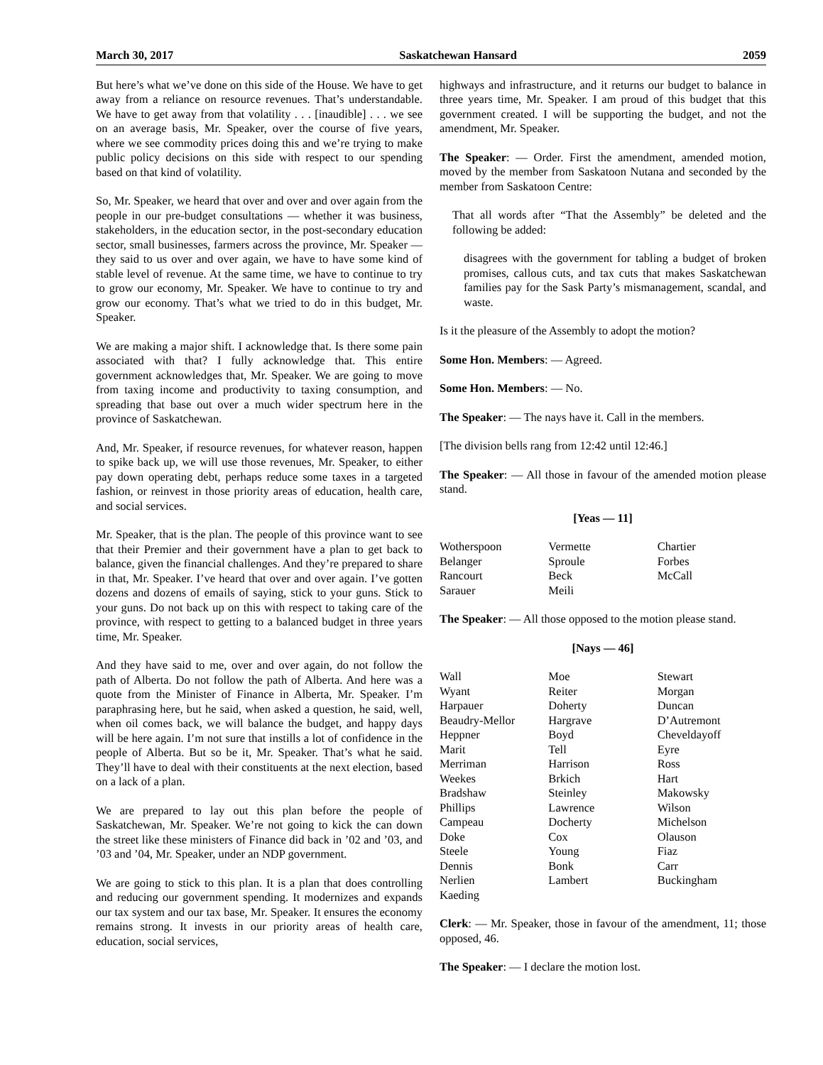March 30, 2017 Saskatchewan Hansard 2059
But here’s what we’ve done on this side of the House. We have to get away from a reliance on resource revenues. That’s understandable. We have to get away from that volatility . . . [inaudible] . . . we see on an average basis, Mr. Speaker, over the course of five years, where we see commodity prices doing this and we’re trying to make public policy decisions on this side with respect to our spending based on that kind of volatility.
So, Mr. Speaker, we heard that over and over and over again from the people in our pre-budget consultations — whether it was business, stakeholders, in the education sector, in the post-secondary education sector, small businesses, farmers across the province, Mr. Speaker — they said to us over and over again, we have to have some kind of stable level of revenue. At the same time, we have to continue to try to grow our economy, Mr. Speaker. We have to continue to try and grow our economy. That’s what we tried to do in this budget, Mr. Speaker.
We are making a major shift. I acknowledge that. Is there some pain associated with that? I fully acknowledge that. This entire government acknowledges that, Mr. Speaker. We are going to move from taxing income and productivity to taxing consumption, and spreading that base out over a much wider spectrum here in the province of Saskatchewan.
And, Mr. Speaker, if resource revenues, for whatever reason, happen to spike back up, we will use those revenues, Mr. Speaker, to either pay down operating debt, perhaps reduce some taxes in a targeted fashion, or reinvest in those priority areas of education, health care, and social services.
Mr. Speaker, that is the plan. The people of this province want to see that their Premier and their government have a plan to get back to balance, given the financial challenges. And they’re prepared to share in that, Mr. Speaker. I’ve heard that over and over again. I’ve gotten dozens and dozens of emails of saying, stick to your guns. Stick to your guns. Do not back up on this with respect to taking care of the province, with respect to getting to a balanced budget in three years time, Mr. Speaker.
And they have said to me, over and over again, do not follow the path of Alberta. Do not follow the path of Alberta. And here was a quote from the Minister of Finance in Alberta, Mr. Speaker. I’m paraphrasing here, but he said, when asked a question, he said, well, when oil comes back, we will balance the budget, and happy days will be here again. I’m not sure that instills a lot of confidence in the people of Alberta. But so be it, Mr. Speaker. That’s what he said. They’ll have to deal with their constituents at the next election, based on a lack of a plan.
We are prepared to lay out this plan before the people of Saskatchewan, Mr. Speaker. We’re not going to kick the can down the street like these ministers of Finance did back in ’02 and ’03, and ’03 and ’04, Mr. Speaker, under an NDP government.
We are going to stick to this plan. It is a plan that does controlling and reducing our government spending. It modernizes and expands our tax system and our tax base, Mr. Speaker. It ensures the economy remains strong. It invests in our priority areas of health care, education, social services,
highways and infrastructure, and it returns our budget to balance in three years time, Mr. Speaker. I am proud of this budget that this government created. I will be supporting the budget, and not the amendment, Mr. Speaker.
The Speaker: — Order. First the amendment, amended motion, moved by the member from Saskatoon Nutana and seconded by the member from Saskatoon Centre:
That all words after “That the Assembly” be deleted and the following be added:
disagrees with the government for tabling a budget of broken promises, callous cuts, and tax cuts that makes Saskatchewan families pay for the Sask Party’s mismanagement, scandal, and waste.
Is it the pleasure of the Assembly to adopt the motion?
Some Hon. Members: — Agreed.
Some Hon. Members: — No.
The Speaker: — The nays have it. Call in the members.
[The division bells rang from 12:42 until 12:46.]
The Speaker: — All those in favour of the amended motion please stand.
[Yeas — 11]
| Wotherspoon | Vermette | Chartier |
| Belanger | Sproule | Forbes |
| Rancourt | Beck | McCall |
| Sarauer | Meili | |
The Speaker: — All those opposed to the motion please stand.
[Nays — 46]
| Wall | Moe | Stewart |
| Wyant | Reiter | Morgan |
| Harpauer | Doherty | Duncan |
| Beaudry-Mellor | Hargrave | D’Autremont |
| Heppner | Boyd | Cheveldayoff |
| Marit | Tell | Eyre |
| Merriman | Harrison | Ross |
| Weekes | Brkich | Hart |
| Bradshaw | Steinley | Makowsky |
| Phillips | Lawrence | Wilson |
| Campeau | Docherty | Michelson |
| Doke | Cox | Olauson |
| Steele | Young | Fiaz |
| Dennis | Bonk | Carr |
| Nerlien | Lambert | Buckingham |
| Kaeding | | |
Clerk: — Mr. Speaker, those in favour of the amendment, 11; those opposed, 46.
The Speaker: — I declare the motion lost.